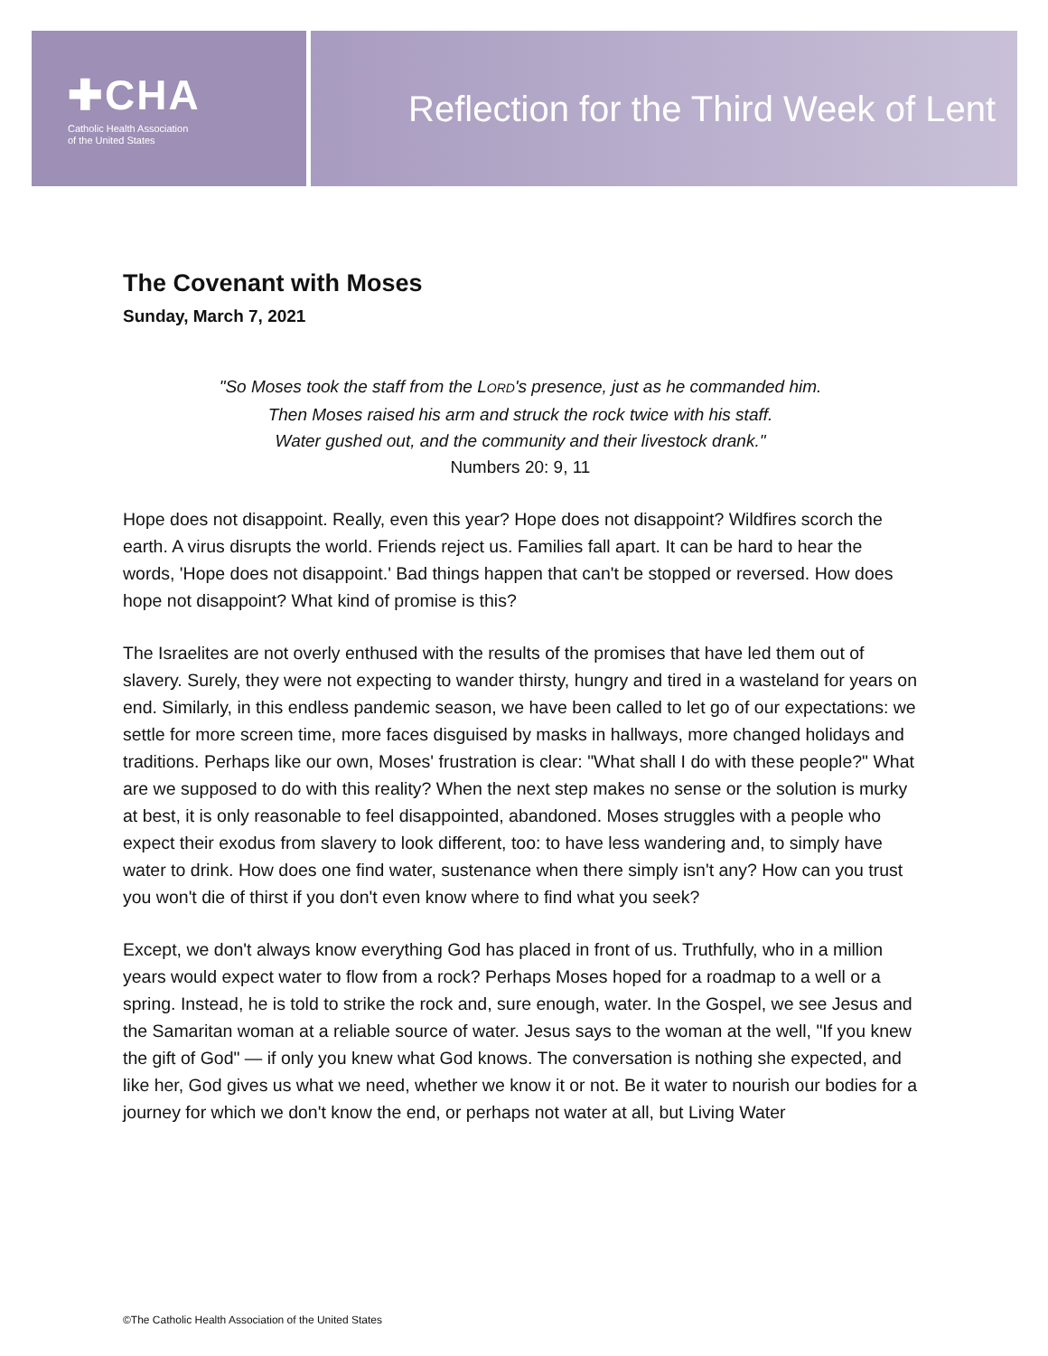✚CHA
Catholic Health Association
of the United States
Reflection for the Third Week of Lent
The Covenant with Moses
Sunday, March 7, 2021
"So Moses took the staff from the LORD's presence, just as he commanded him.
Then Moses raised his arm and struck the rock twice with his staff.
Water gushed out, and the community and their livestock drank."
Numbers 20: 9, 11
Hope does not disappoint. Really, even this year? Hope does not disappoint? Wildfires scorch the earth. A virus disrupts the world. Friends reject us. Families fall apart. It can be hard to hear the words, 'Hope does not disappoint.' Bad things happen that can't be stopped or reversed. How does hope not disappoint? What kind of promise is this?
The Israelites are not overly enthused with the results of the promises that have led them out of slavery. Surely, they were not expecting to wander thirsty, hungry and tired in a wasteland for years on end. Similarly, in this endless pandemic season, we have been called to let go of our expectations: we settle for more screen time, more faces disguised by masks in hallways, more changed holidays and traditions. Perhaps like our own, Moses' frustration is clear: "What shall I do with these people?" What are we supposed to do with this reality? When the next step makes no sense or the solution is murky at best, it is only reasonable to feel disappointed, abandoned. Moses struggles with a people who expect their exodus from slavery to look different, too: to have less wandering and, to simply have water to drink. How does one find water, sustenance when there simply isn't any? How can you trust you won't die of thirst if you don't even know where to find what you seek?
Except, we don't always know everything God has placed in front of us. Truthfully, who in a million years would expect water to flow from a rock? Perhaps Moses hoped for a roadmap to a well or a spring. Instead, he is told to strike the rock and, sure enough, water. In the Gospel, we see Jesus and the Samaritan woman at a reliable source of water. Jesus says to the woman at the well, "If you knew the gift of God" — if only you knew what God knows. The conversation is nothing she expected, and like her, God gives us what we need, whether we know it or not. Be it water to nourish our bodies for a journey for which we don't know the end, or perhaps not water at all, but Living Water
©The Catholic Health Association of the United States